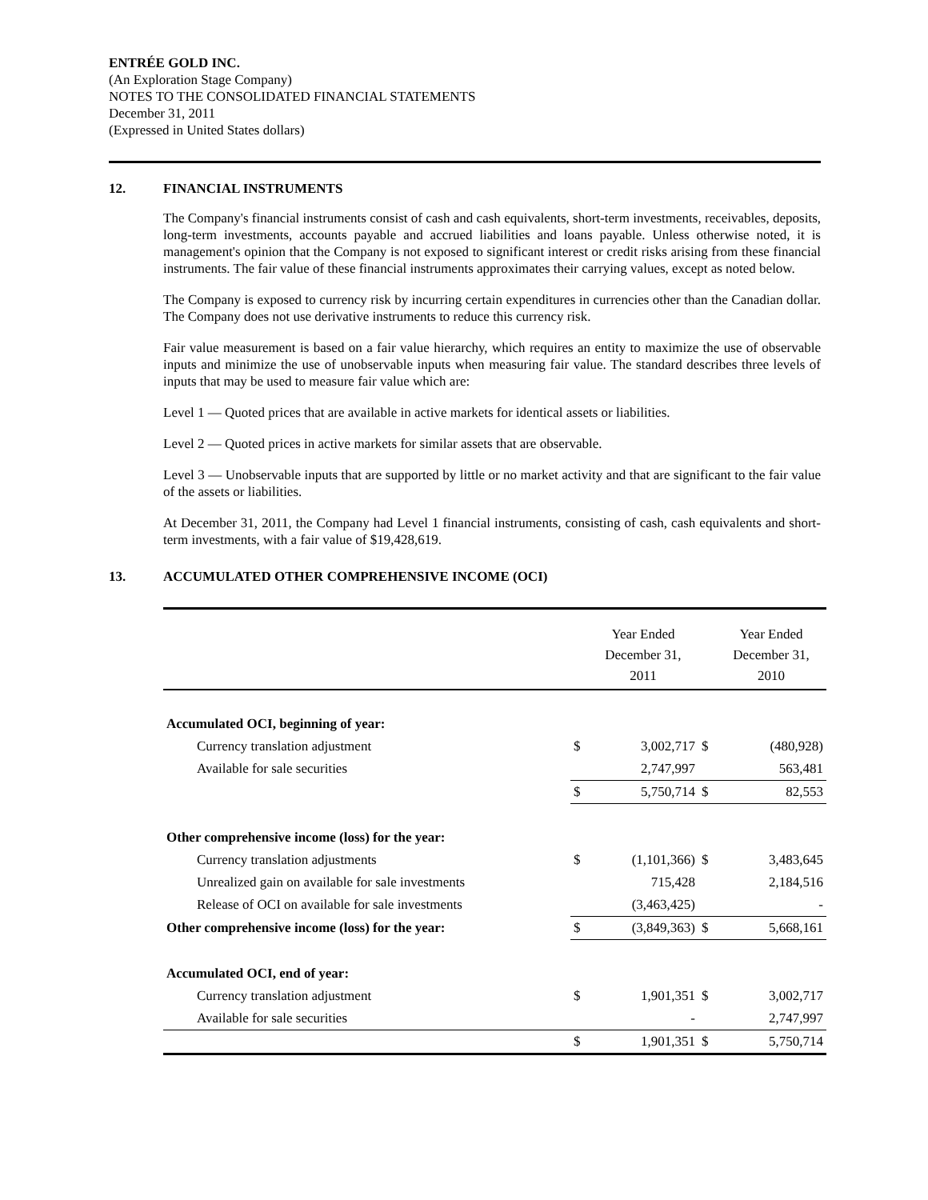ENTRÉE GOLD INC.
(An Exploration Stage Company)
NOTES TO THE CONSOLIDATED FINANCIAL STATEMENTS
December 31, 2011
(Expressed in United States dollars)
12. FINANCIAL INSTRUMENTS
The Company's financial instruments consist of cash and cash equivalents, short-term investments, receivables, deposits, long-term investments, accounts payable and accrued liabilities and loans payable. Unless otherwise noted, it is management's opinion that the Company is not exposed to significant interest or credit risks arising from these financial instruments. The fair value of these financial instruments approximates their carrying values, except as noted below.
The Company is exposed to currency risk by incurring certain expenditures in currencies other than the Canadian dollar. The Company does not use derivative instruments to reduce this currency risk.
Fair value measurement is based on a fair value hierarchy, which requires an entity to maximize the use of observable inputs and minimize the use of unobservable inputs when measuring fair value. The standard describes three levels of inputs that may be used to measure fair value which are:
Level 1 — Quoted prices that are available in active markets for identical assets or liabilities.
Level 2 — Quoted prices in active markets for similar assets that are observable.
Level 3 — Unobservable inputs that are supported by little or no market activity and that are significant to the fair value of the assets or liabilities.
At December 31, 2011, the Company had Level 1 financial instruments, consisting of cash, cash equivalents and short-term investments, with a fair value of $19,428,619.
13. ACCUMULATED OTHER COMPREHENSIVE INCOME (OCI)
| | | Year Ended December 31, 2011 | | Year Ended December 31, 2010 |
| Accumulated OCI, beginning of year: | | | | |
| Currency translation adjustment | $ | 3,002,717 | $ | (480,928) |
| Available for sale securities | | 2,747,997 | | 563,481 |
| | $ | 5,750,714 | $ | 82,553 |
| Other comprehensive income (loss) for the year: | | | | |
| Currency translation adjustments | $ | (1,101,366) | $ | 3,483,645 |
| Unrealized gain on available for sale investments | | 715,428 | | 2,184,516 |
| Release of OCI on available for sale investments | | (3,463,425) | | - |
| Other comprehensive income (loss) for the year: | $ | (3,849,363) | $ | 5,668,161 |
| Accumulated OCI, end of year: | | | | |
| Currency translation adjustment | $ | 1,901,351 | $ | 3,002,717 |
| Available for sale securities | | - | | 2,747,997 |
| | $ | 1,901,351 | $ | 5,750,714 |